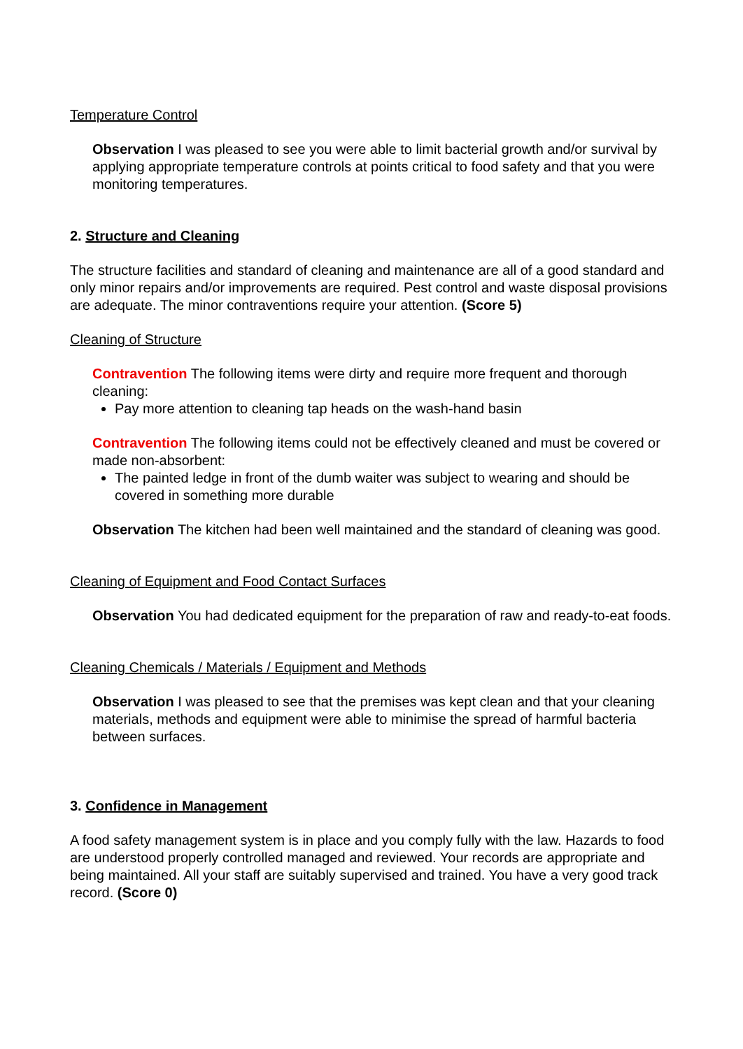Temperature Control
Observation I was pleased to see you were able to limit bacterial growth and/or survival by applying appropriate temperature controls at points critical to food safety and that you were monitoring temperatures.
2. Structure and Cleaning
The structure facilities and standard of cleaning and maintenance are all of a good standard and only minor repairs and/or improvements are required. Pest control and waste disposal provisions are adequate. The minor contraventions require your attention. (Score 5)
Cleaning of Structure
Contravention The following items were dirty and require more frequent and thorough cleaning:
Pay more attention to cleaning tap heads on the wash-hand basin
Contravention The following items could not be effectively cleaned and must be covered or made non-absorbent:
The painted ledge in front of the dumb waiter was subject to wearing and should be covered in something more durable
Observation The kitchen had been well maintained and the standard of cleaning was good.
Cleaning of Equipment and Food Contact Surfaces
Observation You had dedicated equipment for the preparation of raw and ready-to-eat foods.
Cleaning Chemicals / Materials / Equipment and Methods
Observation I was pleased to see that the premises was kept clean and that your cleaning materials, methods and equipment were able to minimise the spread of harmful bacteria between surfaces.
3. Confidence in Management
A food safety management system is in place and you comply fully with the law. Hazards to food are understood properly controlled managed and reviewed. Your records are appropriate and being maintained. All your staff are suitably supervised and trained. You have a very good track record. (Score 0)